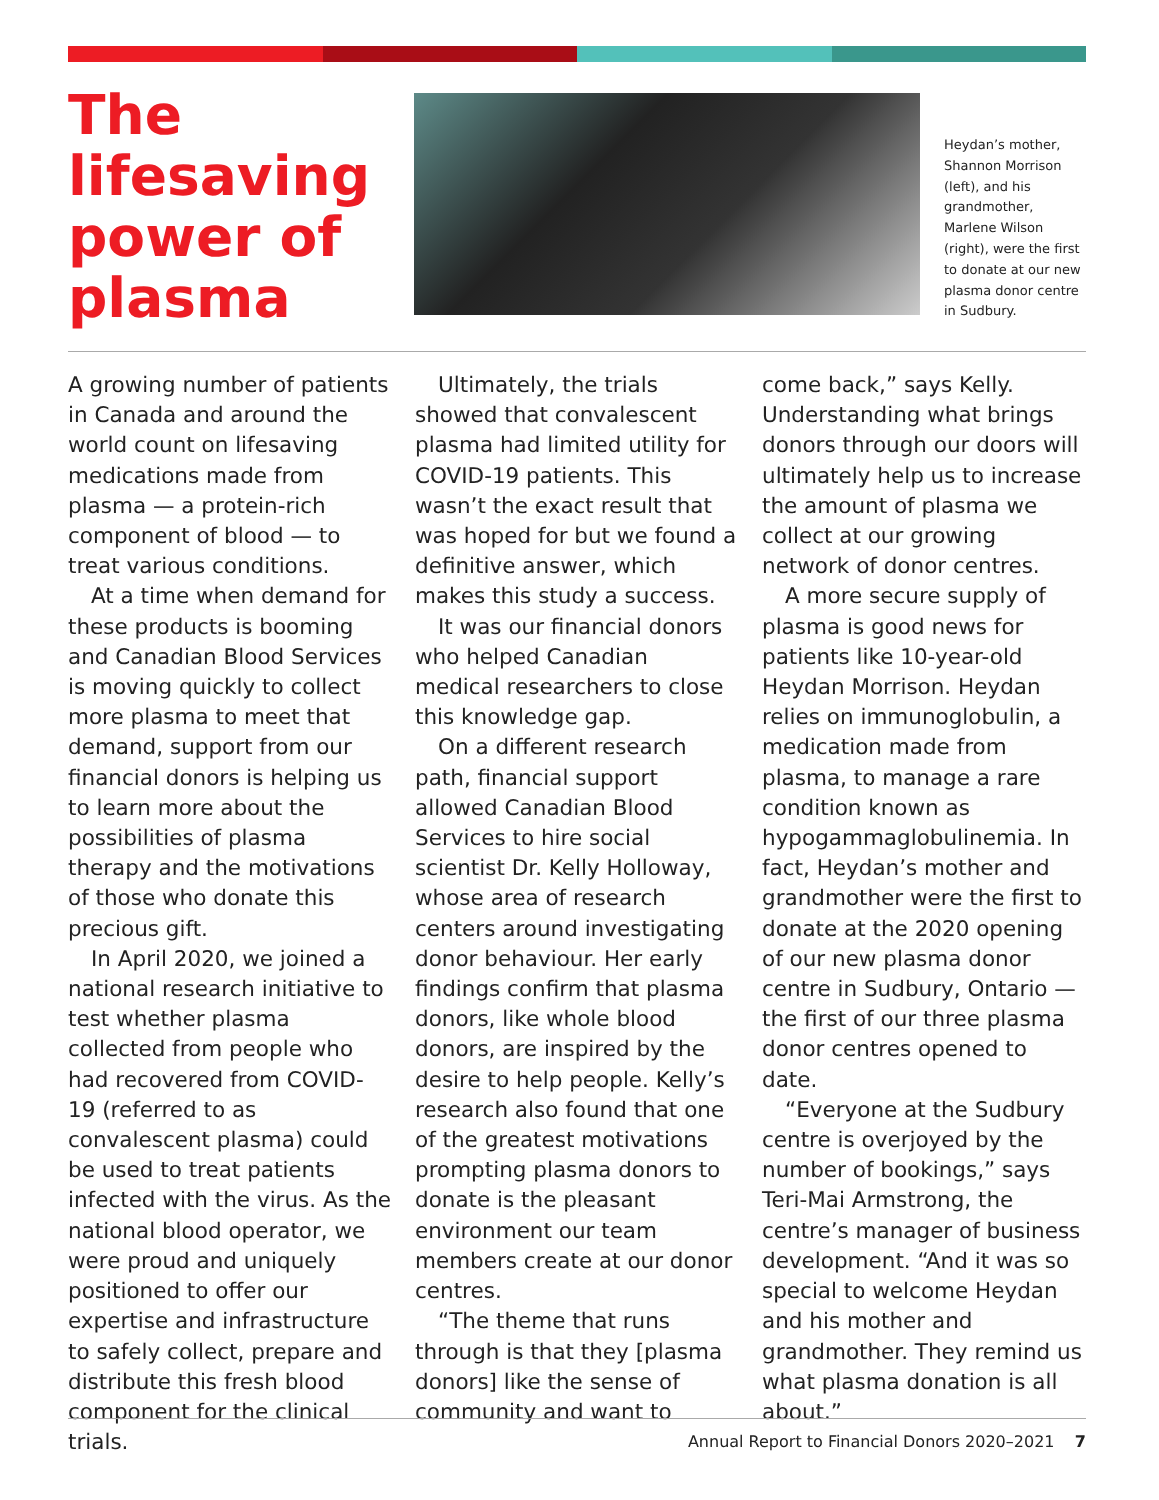The lifesaving power of plasma
Heydan’s mother, Shannon Morrison (left), and his grandmother, Marlene Wilson (right), were the first to donate at our new plasma donor centre in Sudbury.
A growing number of patients in Canada and around the world count on lifesaving medications made from plasma — a protein-rich component of blood — to treat various conditions.
At a time when demand for these products is booming and Canadian Blood Services is moving quickly to collect more plasma to meet that demand, support from our financial donors is helping us to learn more about the possibilities of plasma therapy and the motivations of those who donate this precious gift.
In April 2020, we joined a national research initiative to test whether plasma collected from people who had recovered from COVID-19 (referred to as convalescent plasma) could be used to treat patients infected with the virus. As the national blood operator, we were proud and uniquely positioned to offer our expertise and infrastructure to safely collect, prepare and distribute this fresh blood component for the clinical trials.
Ultimately, the trials showed that convalescent plasma had limited utility for COVID-19 patients. This wasn’t the exact result that was hoped for but we found a definitive answer, which makes this study a success.
It was our financial donors who helped Canadian medical researchers to close this knowledge gap.
On a different research path, financial support allowed Canadian Blood Services to hire social scientist Dr. Kelly Holloway, whose area of research centers around investigating donor behaviour. Her early findings confirm that plasma donors, like whole blood donors, are inspired by the desire to help people. Kelly’s research also found that one of the greatest motivations prompting plasma donors to donate is the pleasant environment our team members create at our donor centres.
“The theme that runs through is that they [plasma donors] like the sense of community and want to
come back,” says Kelly. Understanding what brings donors through our doors will ultimately help us to increase the amount of plasma we collect at our growing network of donor centres.
A more secure supply of plasma is good news for patients like 10-year-old Heydan Morrison. Heydan relies on immunoglobulin, a medication made from plasma, to manage a rare condition known as hypogammaglobulinemia. In fact, Heydan’s mother and grandmother were the first to donate at the 2020 opening of our new plasma donor centre in Sudbury, Ontario — the first of our three plasma donor centres opened to date.
“Everyone at the Sudbury centre is overjoyed by the number of bookings,” says Teri-Mai Armstrong, the centre’s manager of business development. “And it was so special to welcome Heydan and his mother and grandmother. They remind us what plasma donation is all about.”
Annual Report to Financial Donors 2020–2021 7